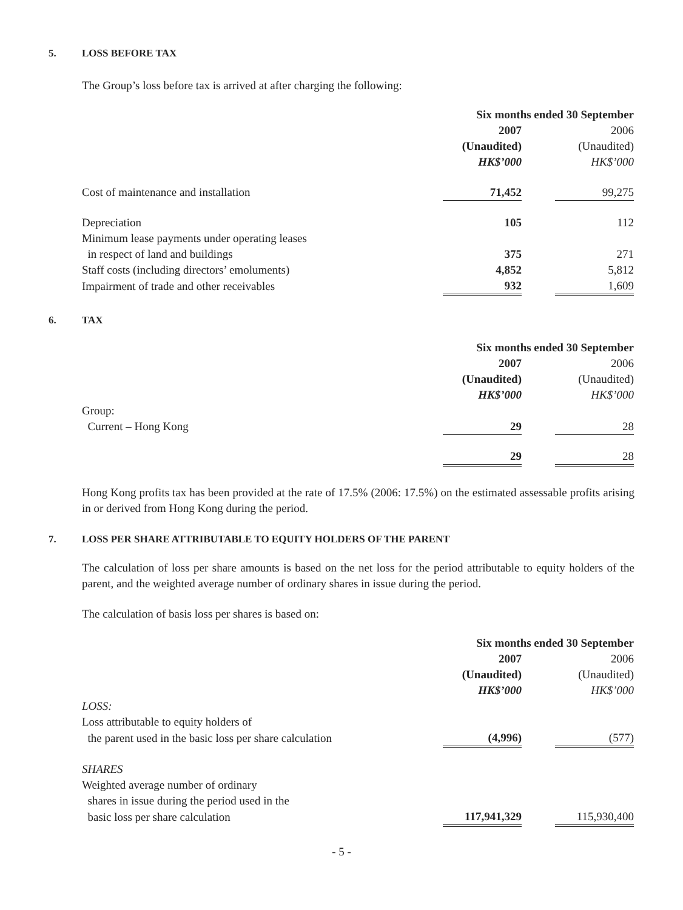5. LOSS BEFORE TAX
The Group’s loss before tax is arrived at after charging the following:
| | Six months ended 30 September | | |
| --- | --- | --- | --- |
| | 2007 | | 2006 |
| | (Unaudited) | | (Unaudited) |
| | HK$’000 | | HK$’000 |
| Cost of maintenance and installation | 71,452 | | 99,275 |
| Depreciation | 105 | | 112 |
| Minimum lease payments under operating leases | | | |
| in respect of land and buildings | 375 | | 271 |
| Staff costs (including directors’ emoluments) | 4,852 | | 5,812 |
| Impairment of trade and other receivables | 932 | | 1,609 |
6. TAX
| | Six months ended 30 September | | |
| --- | --- | --- | --- |
| | 2007 | | 2006 |
| | (Unaudited) | | (Unaudited) |
| | HK$’000 | | HK$’000 |
| Group: | | | |
| Current – Hong Kong | 29 | | 28 |
| | 29 | | 28 |
Hong Kong profits tax has been provided at the rate of 17.5% (2006: 17.5%) on the estimated assessable profits arising in or derived from Hong Kong during the period.
7. LOSS PER SHARE ATTRIBUTABLE TO EQUITY HOLDERS OF THE PARENT
The calculation of loss per share amounts is based on the net loss for the period attributable to equity holders of the parent, and the weighted average number of ordinary shares in issue during the period.
The calculation of basis loss per shares is based on:
| | Six months ended 30 September | | |
| --- | --- | --- | --- |
| | 2007 | | 2006 |
| | (Unaudited) | | (Unaudited) |
| | HK$’000 | | HK$’000 |
| LOSS: | | | |
| Loss attributable to equity holders of | | | |
| the parent used in the basic loss per share calculation | (4,996) | | (577) |
| SHARES | | | |
| Weighted average number of ordinary | | | |
| shares in issue during the period used in the | | | |
| basic loss per share calculation | 117,941,329 | | 115,930,400 |
- 5 -